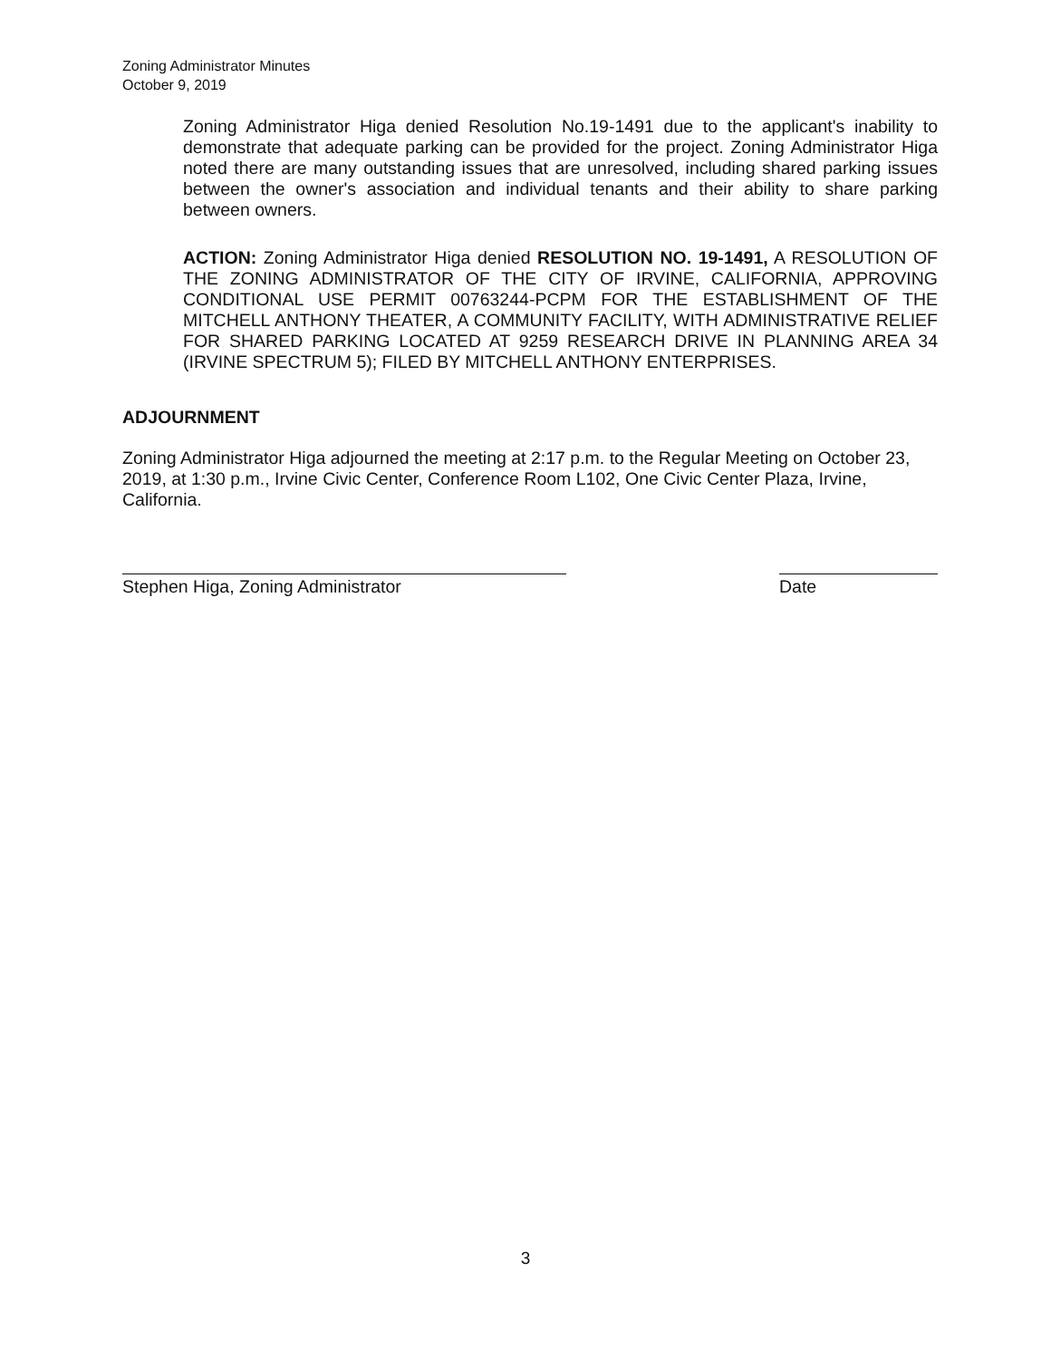Zoning Administrator Minutes
October 9, 2019
Zoning Administrator Higa denied Resolution No.19-1491 due to the applicant's inability to demonstrate that adequate parking can be provided for the project. Zoning Administrator Higa noted there are many outstanding issues that are unresolved, including shared parking issues between the owner's association and individual tenants and their ability to share parking between owners.
ACTION: Zoning Administrator Higa denied RESOLUTION NO. 19-1491, A RESOLUTION OF THE ZONING ADMINISTRATOR OF THE CITY OF IRVINE, CALIFORNIA, APPROVING CONDITIONAL USE PERMIT 00763244-PCPM FOR THE ESTABLISHMENT OF THE MITCHELL ANTHONY THEATER, A COMMUNITY FACILITY, WITH ADMINISTRATIVE RELIEF FOR SHARED PARKING LOCATED AT 9259 RESEARCH DRIVE IN PLANNING AREA 34 (IRVINE SPECTRUM 5); FILED BY MITCHELL ANTHONY ENTERPRISES.
ADJOURNMENT
Zoning Administrator Higa adjourned the meeting at 2:17 p.m. to the Regular Meeting on October 23, 2019, at 1:30 p.m., Irvine Civic Center, Conference Room L102, One Civic Center Plaza, Irvine, California.
Stephen Higa, Zoning Administrator Date
3